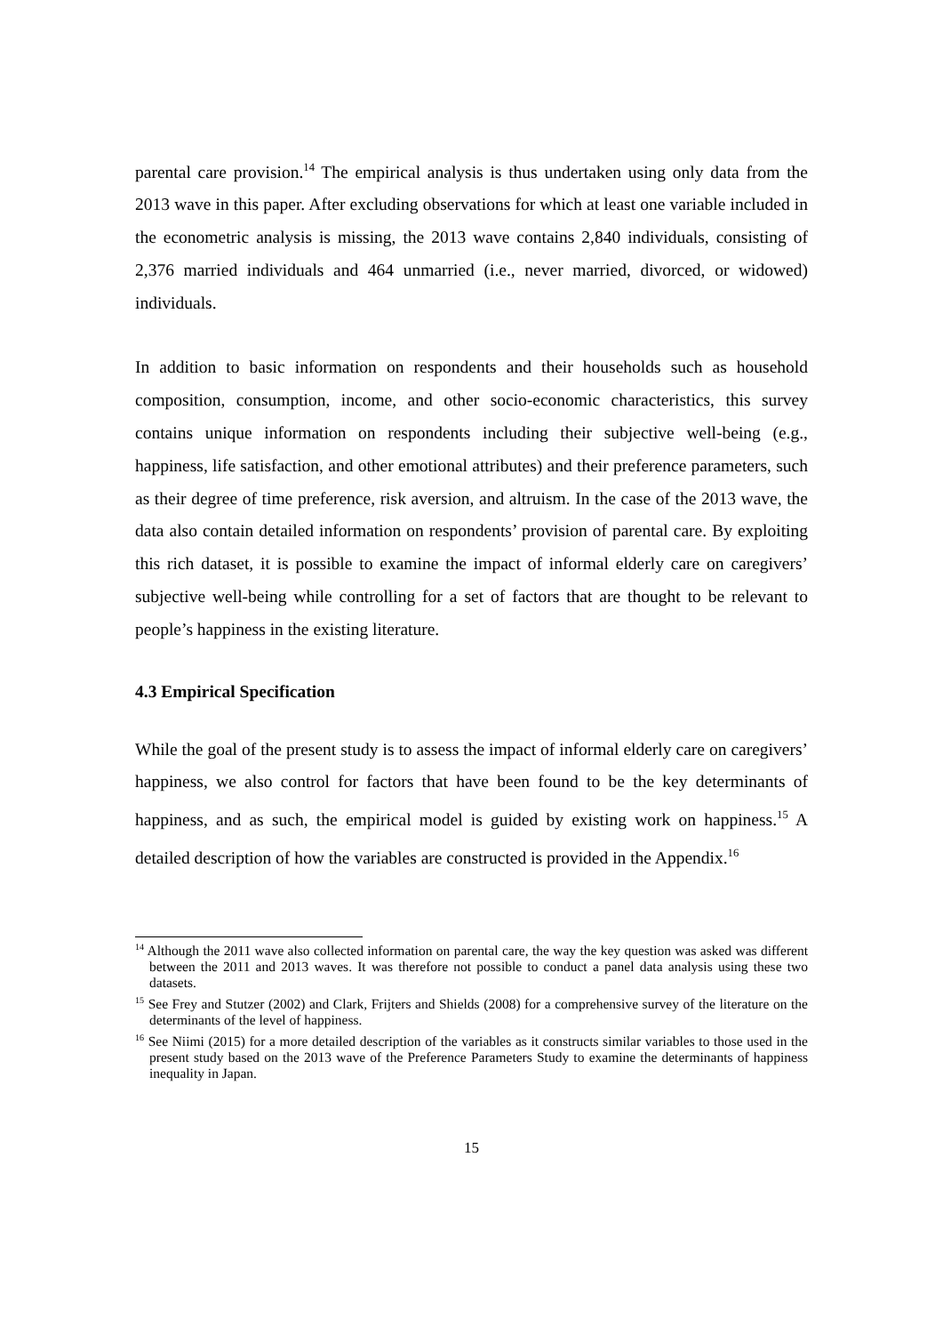parental care provision.<sup>14</sup> The empirical analysis is thus undertaken using only data from the 2013 wave in this paper. After excluding observations for which at least one variable included in the econometric analysis is missing, the 2013 wave contains 2,840 individuals, consisting of 2,376 married individuals and 464 unmarried (i.e., never married, divorced, or widowed) individuals.
In addition to basic information on respondents and their households such as household composition, consumption, income, and other socio-economic characteristics, this survey contains unique information on respondents including their subjective well-being (e.g., happiness, life satisfaction, and other emotional attributes) and their preference parameters, such as their degree of time preference, risk aversion, and altruism. In the case of the 2013 wave, the data also contain detailed information on respondents’ provision of parental care. By exploiting this rich dataset, it is possible to examine the impact of informal elderly care on caregivers’ subjective well-being while controlling for a set of factors that are thought to be relevant to people’s happiness in the existing literature.
4.3 Empirical Specification
While the goal of the present study is to assess the impact of informal elderly care on caregivers’ happiness, we also control for factors that have been found to be the key determinants of happiness, and as such, the empirical model is guided by existing work on happiness.<sup>15</sup> A detailed description of how the variables are constructed is provided in the Appendix.<sup>16</sup>
<sup>14</sup> Although the 2011 wave also collected information on parental care, the way the key question was asked was different between the 2011 and 2013 waves. It was therefore not possible to conduct a panel data analysis using these two datasets.
<sup>15</sup> See Frey and Stutzer (2002) and Clark, Frijters and Shields (2008) for a comprehensive survey of the literature on the determinants of the level of happiness.
<sup>16</sup> See Niimi (2015) for a more detailed description of the variables as it constructs similar variables to those used in the present study based on the 2013 wave of the Preference Parameters Study to examine the determinants of happiness inequality in Japan.
15